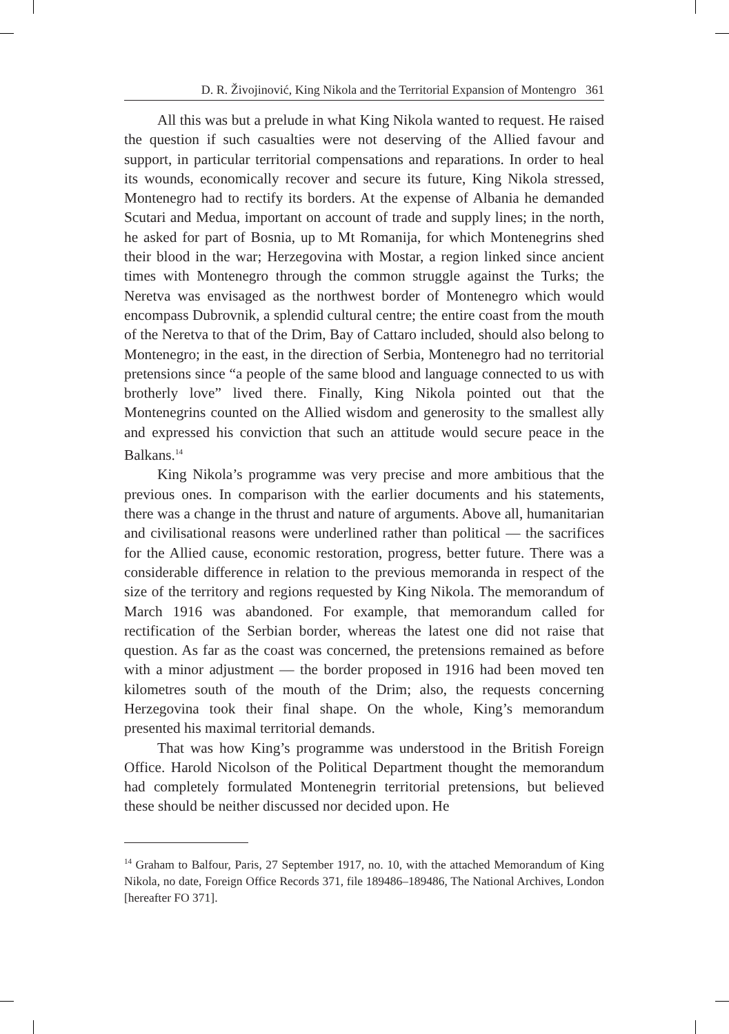D. R. Živojinović, King Nikola and the Territorial Expansion of Montengro 361
All this was but a prelude in what King Nikola wanted to request. He raised the question if such casualties were not deserving of the Allied favour and support, in particular territorial compensations and reparations. In order to heal its wounds, economically recover and secure its future, King Nikola stressed, Montenegro had to rectify its borders. At the expense of Albania he demanded Scutari and Medua, important on account of trade and supply lines; in the north, he asked for part of Bosnia, up to Mt Romanija, for which Montenegrins shed their blood in the war; Herzegovina with Mostar, a region linked since ancient times with Montenegro through the common struggle against the Turks; the Neretva was envisaged as the northwest border of Montenegro which would encompass Dubrovnik, a splendid cultural centre; the entire coast from the mouth of the Neretva to that of the Drim, Bay of Cattaro included, should also belong to Montenegro; in the east, in the direction of Serbia, Montenegro had no territorial pretensions since “a people of the same blood and language connected to us with brotherly love” lived there. Finally, King Nikola pointed out that the Montenegrins counted on the Allied wisdom and generosity to the smallest ally and expressed his conviction that such an attitude would secure peace in the Balkans.<sup>14</sup>
King Nikola’s programme was very precise and more ambitious that the previous ones. In comparison with the earlier documents and his statements, there was a change in the thrust and nature of arguments. Above all, humanitarian and civilisational reasons were underlined rather than political — the sacrifices for the Allied cause, economic restoration, progress, better future. There was a considerable difference in relation to the previous memoranda in respect of the size of the territory and regions requested by King Nikola. The memorandum of March 1916 was abandoned. For example, that memorandum called for rectification of the Serbian border, whereas the latest one did not raise that question. As far as the coast was concerned, the pretensions remained as before with a minor adjustment — the border proposed in 1916 had been moved ten kilometres south of the mouth of the Drim; also, the requests concerning Herzegovina took their final shape. On the whole, King’s memorandum presented his maximal territorial demands.
That was how King’s programme was understood in the British Foreign Office. Harold Nicolson of the Political Department thought the memorandum had completely formulated Montenegrin territorial pretensions, but believed these should be neither discussed nor decided upon. He
<sup>14</sup> Graham to Balfour, Paris, 27 September 1917, no. 10, with the attached Memorandum of King Nikola, no date, Foreign Office Records 371, file 189486–189486, The National Archives, London [hereafter FO 371].